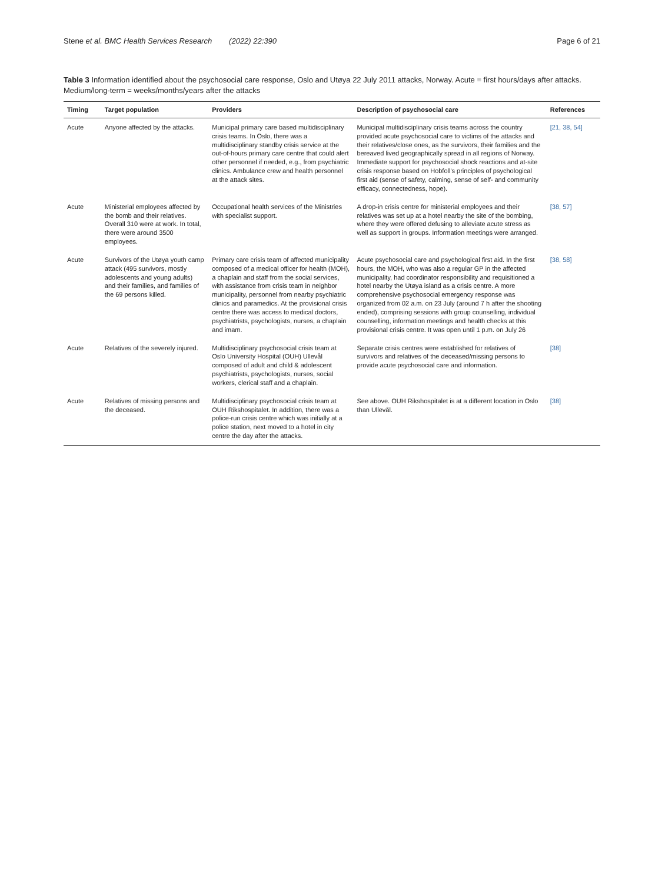Stene et al. BMC Health Services Research (2022) 22:390 Page 6 of 21
Table 3 Information identified about the psychosocial care response, Oslo and Utøya 22 July 2011 attacks, Norway. Acute = first hours/days after attacks. Medium/long-term = weeks/months/years after the attacks
| Timing | Target population | Providers | Description of psychosocial care | References |
| --- | --- | --- | --- | --- |
| Acute | Anyone affected by the attacks. | Municipal primary care based multidisciplinary crisis teams. In Oslo, there was a multidisciplinary standby crisis service at the out-of-hours primary care centre that could alert other personnel if needed, e.g., from psychiatric clinics. Ambulance crew and health personnel at the attack sites. | Municipal multidisciplinary crisis teams across the country provided acute psychosocial care to victims of the attacks and their relatives/close ones, as the survivors, their families and the bereaved lived geographically spread in all regions of Norway. Immediate support for psychosocial shock reactions and at-site crisis response based on Hobfoll's principles of psychological first aid (sense of safety, calming, sense of self- and community efficacy, connectedness, hope). | [21, 38, 54] |
| Acute | Ministerial employees affected by the bomb and their relatives. Overall 310 were at work. In total, there were around 3500 employees. | Occupational health services of the Ministries with specialist support. | A drop-in crisis centre for ministerial employees and their relatives was set up at a hotel nearby the site of the bombing, where they were offered defusing to alleviate acute stress as well as support in groups. Information meetings were arranged. | [38, 57] |
| Acute | Survivors of the Utøya youth camp attack (495 survivors, mostly adolescents and young adults) and their families, and families of the 69 persons killed. | Primary care crisis team of affected municipality composed of a medical officer for health (MOH), a chaplain and staff from the social services, with assistance from crisis team in neighbor municipality, personnel from nearby psychiatric clinics and paramedics. At the provisional crisis centre there was access to medical doctors, psychiatrists, psychologists, nurses, a chaplain and imam. | Acute psychosocial care and psychological first aid. In the first hours, the MOH, who was also a regular GP in the affected municipality, had coordinator responsibility and requisitioned a hotel nearby the Utøya island as a crisis centre. A more comprehensive psychosocial emergency response was organized from 02 a.m. on 23 July (around 7 h after the shooting ended), comprising sessions with group counselling, individual counselling, information meetings and health checks at this provisional crisis centre. It was open until 1 p.m. on July 26 | [38, 58] |
| Acute | Relatives of the severely injured. | Multidisciplinary psychosocial crisis team at Oslo University Hospital (OUH) Ullevål composed of adult and child & adolescent psychiatrists, psychologists, nurses, social workers, clerical staff and a chaplain. | Separate crisis centres were established for relatives of survivors and relatives of the deceased/missing persons to provide acute psychosocial care and information. | [38] |
| Acute | Relatives of missing persons and the deceased. | Multidisciplinary psychosocial crisis team at OUH Rikshospitalet. In addition, there was a police-run crisis centre which was initially at a police station, next moved to a hotel in city centre the day after the attacks. | See above. OUH Rikshospitalet is at a different location in Oslo than Ullevål. | [38] |